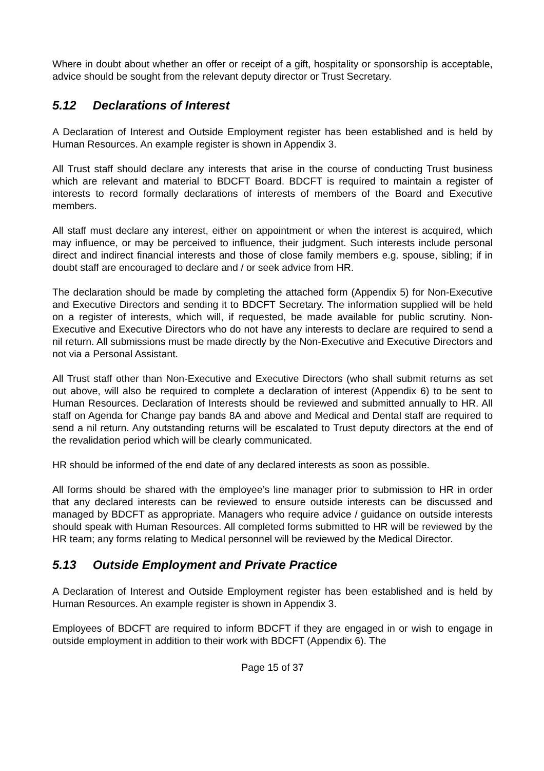Where in doubt about whether an offer or receipt of a gift, hospitality or sponsorship is acceptable, advice should be sought from the relevant deputy director or Trust Secretary.
5.12 Declarations of Interest
A Declaration of Interest and Outside Employment register has been established and is held by Human Resources. An example register is shown in Appendix 3.
All Trust staff should declare any interests that arise in the course of conducting Trust business which are relevant and material to BDCFT Board. BDCFT is required to maintain a register of interests to record formally declarations of interests of members of the Board and Executive members.
All staff must declare any interest, either on appointment or when the interest is acquired, which may influence, or may be perceived to influence, their judgment. Such interests include personal direct and indirect financial interests and those of close family members e.g. spouse, sibling; if in doubt staff are encouraged to declare and / or seek advice from HR.
The declaration should be made by completing the attached form (Appendix 5) for Non-Executive and Executive Directors and sending it to BDCFT Secretary. The information supplied will be held on a register of interests, which will, if requested, be made available for public scrutiny. Non-Executive and Executive Directors who do not have any interests to declare are required to send a nil return. All submissions must be made directly by the Non-Executive and Executive Directors and not via a Personal Assistant.
All Trust staff other than Non-Executive and Executive Directors (who shall submit returns as set out above, will also be required to complete a declaration of interest (Appendix 6) to be sent to Human Resources. Declaration of Interests should be reviewed and submitted annually to HR. All staff on Agenda for Change pay bands 8A and above and Medical and Dental staff are required to send a nil return. Any outstanding returns will be escalated to Trust deputy directors at the end of the revalidation period which will be clearly communicated.
HR should be informed of the end date of any declared interests as soon as possible.
All forms should be shared with the employee’s line manager prior to submission to HR in order that any declared interests can be reviewed to ensure outside interests can be discussed and managed by BDCFT as appropriate. Managers who require advice / guidance on outside interests should speak with Human Resources. All completed forms submitted to HR will be reviewed by the HR team; any forms relating to Medical personnel will be reviewed by the Medical Director.
5.13 Outside Employment and Private Practice
A Declaration of Interest and Outside Employment register has been established and is held by Human Resources. An example register is shown in Appendix 3.
Employees of BDCFT are required to inform BDCFT if they are engaged in or wish to engage in outside employment in addition to their work with BDCFT (Appendix 6). The
Page 15 of 37